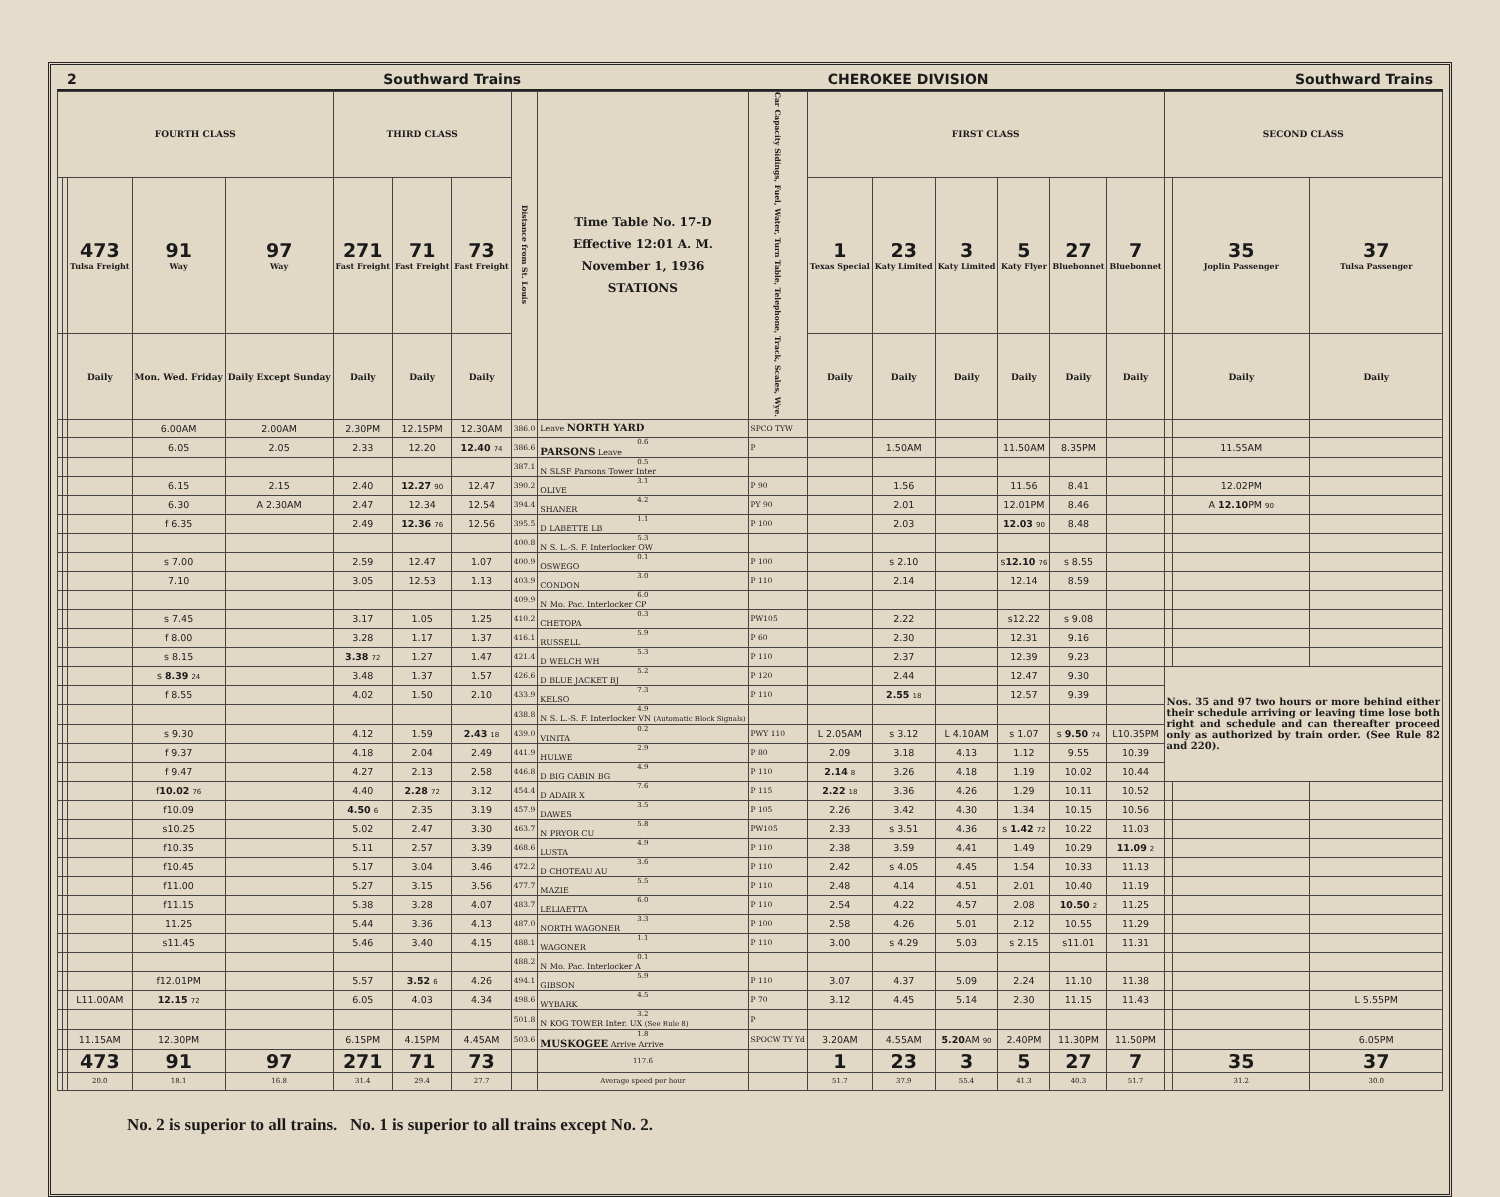2 Southward Trains CHEROKEE DIVISION Southward Trains
| FOURTH CLASS | | | | | THIRD CLASS | | | Distance from St. Louis | Time Table No. 17-D Effective 12:01 A. M. November 1, 1936 STATIONS | Car Capacity Sidings, Fuel, Water, Turn Table, Telephone, Track, Scales, Wye. | FIRST CLASS | | | | | | SECOND CLASS | | |
| --- | --- | --- | --- | --- | --- | --- | --- | --- | --- | --- | --- | --- | --- | --- | --- | --- | --- | --- | --- |
| | | 473 Tulsa Freight | 91 Way | 97 Way | 271 Fast Freight | 71 Fast Freight | 73 Fast Freight | | | | 1 Texas Special | 23 Katy Limited | 3 Katy Limited | 5 Katy Flyer | 27 Bluebonnet | 7 Bluebonnet | | 35 Joplin Passenger | 37 Tulsa Passenger |
| | | Daily | Mon. Wed. Friday | Daily Except Sunday | Daily | Daily | Daily | | | | Daily | Daily | Daily | Daily | Daily | Daily | | Daily | Daily |
| | | | 6.00AM | 2.00AM | 2.30PM | 12.15PM | 12.30AM | 386.0 | Leave NORTH YARD | SPCO TYW | | | | | | | | | |
| | | | 6.05 | 2.05 | 2.33 | 12.20 | 12.40 74 | 386.6 | 0.6 PARSONS Leave | P | | 1.50AM | | 11.50AM | 8.35PM | | | 11.55AM | |
| | | | | | | | | 387.1 | 0.5 N SLSF Parsons Tower Inter | | | | | | | | | | |
| | | | 6.15 | 2.15 | 2.40 | 12.27 90 | 12.47 | 390.2 | 3.1 OLIVE | P 90 | | 1.56 | | 11.56 | 8.41 | | | 12.02PM | |
| | | | 6.30 | A 2.30AM | 2.47 | 12.34 | 12.54 | 394.4 | 4.2 SHANER | PY 90 | | 2.01 | | 12.01PM | 8.46 | | | A 12.10 PM 90 | |
| | | | f 6.35 | | 2.49 | 12.36 76 | 12.56 | 395.5 | 1.1 D LABETTE LB | P 100 | | 2.03 | | 12.03 90 | 8.48 | | | | |
| | | | | | | | | 400.8 | 5.3 N S. L.-S. F. Interlocker OW | | | | | | | | | | |
| | | | s 7.00 | | 2.59 | 12.47 | 1.07 | 400.9 | 0.1 OSWEGO | P 100 | | s 2.10 | | s 12.10 76 | s 8.55 | | | | |
| | | | 7.10 | | 3.05 | 12.53 | 1.13 | 403.9 | 3.0 CONDON | P 110 | | 2.14 | | 12.14 | 8.59 | | | | |
| | | | | | | | | 409.9 | 6.0 N Mo. Pac. Interlocker CP | | | | | | | | | | |
| | | | s 7.45 | | 3.17 | 1.05 | 1.25 | 410.2 | 0.3 CHETOPA | PW105 | | 2.22 | | s12.22 | s 9.08 | | | | |
| | | | f 8.00 | | 3.28 | 1.17 | 1.37 | 416.1 | 5.9 RUSSELL | P 60 | | 2.30 | | 12.31 | 9.16 | | | | |
| | | | s 8.15 | | 3.38 72 | 1.27 | 1.47 | 421.4 | 5.3 D WELCH WH | P 110 | | 2.37 | | 12.39 | 9.23 | | | | |
| | | | s 8.39 24 | | 3.48 | 1.37 | 1.57 | 426.6 | 5.2 D BLUE JACKET BJ | P 120 | | 2.44 | | 12.47 | 9.30 | | Nos. 35 and 97 two hours or more behind either their schedule arriving or leaving time lose both right and schedule and can thereafter proceed only as authorized by train order. (See Rule 82 and 220). | | |
| | | | f 8.55 | | 4.02 | 1.50 | 2.10 | 433.9 | 7.3 KELSO | P 110 | | 2.55 18 | | 12.57 | 9.39 | | | | |
| | | | | | | | | 438.8 | 4.9 N S. L.-S. F. Interlocker VN (Automatic Block Signals) | | | | | | | | | | |
| | | | s 9.30 | | 4.12 | 1.59 | 2.43 18 | 439.0 | 0.2 VINITA | PWY 110 | L 2.05AM | s 3.12 | L 4.10AM | s 1.07 | s 9.50 74 | L10.35PM | | | |
| | | | f 9.37 | | 4.18 | 2.04 | 2.49 | 441.9 | 2.9 HULWE | P 80 | 2.09 | 3.18 | 4.13 | 1.12 | 9.55 | 10.39 | | | |
| | | | f 9.47 | | 4.27 | 2.13 | 2.58 | 446.8 | 4.9 D BIG CABIN BG | P 110 | 2.14 8 | 3.26 | 4.18 | 1.19 | 10.02 | 10.44 | | | |
| | | | f 10.02 76 | | 4.40 | 2.28 72 | 3.12 | 454.4 | 7.6 D ADAIR X | P 115 | 2.22 18 | 3.36 | 4.26 | 1.29 | 10.11 | 10.52 | | | |
| | | | f10.09 | | 4.50 6 | 2.35 | 3.19 | 457.9 | 3.5 DAWES | P 105 | 2.26 | 3.42 | 4.30 | 1.34 | 10.15 | 10.56 | | | |
| | | | s10.25 | | 5.02 | 2.47 | 3.30 | 463.7 | 5.8 N PRYOR CU | PW105 | 2.33 | s 3.51 | 4.36 | s 1.42 72 | 10.22 | 11.03 | | | |
| | | | f10.35 | | 5.11 | 2.57 | 3.39 | 468.6 | 4.9 LUSTA | P 110 | 2.38 | 3.59 | 4.41 | 1.49 | 10.29 | 11.09 2 | | | |
| | | | f10.45 | | 5.17 | 3.04 | 3.46 | 472.2 | 3.6 D CHOTEAU AU | P 110 | 2.42 | s 4.05 | 4.45 | 1.54 | 10.33 | 11.13 | | | |
| | | | f11.00 | | 5.27 | 3.15 | 3.56 | 477.7 | 5.5 MAZIE | P 110 | 2.48 | 4.14 | 4.51 | 2.01 | 10.40 | 11.19 | | | |
| | | | f11.15 | | 5.38 | 3.28 | 4.07 | 483.7 | 6.0 LELIAETTA | P 110 | 2.54 | 4.22 | 4.57 | 2.08 | 10.50 2 | 11.25 | | | |
| | | | 11.25 | | 5.44 | 3.36 | 4.13 | 487.0 | 3.3 NORTH WAGONER | P 100 | 2.58 | 4.26 | 5.01 | 2.12 | 10.55 | 11.29 | | | |
| | | | s11.45 | | 5.46 | 3.40 | 4.15 | 488.1 | 1.1 WAGONER | P 110 | 3.00 | s 4.29 | 5.03 | s 2.15 | s11.01 | 11.31 | | | |
| | | | | | | | | 488.2 | 0.1 N Mo. Pac. Interlocker A | | | | | | | | | | |
| | | | f12.01PM | | 5.57 | 3.52 6 | 4.26 | 494.1 | 5.9 GIBSON | P 110 | 3.07 | 4.37 | 5.09 | 2.24 | 11.10 | 11.38 | | | |
| | | L11.00AM | 12.15 72 | | 6.05 | 4.03 | 4.34 | 498.6 | 4.5 WYBARK | P 70 | 3.12 | 4.45 | 5.14 | 2.30 | 11.15 | 11.43 | | | L 5.55PM |
| | | | | | | | | 501.8 | 3.2 N KOG TOWER Inter. UX (See Rule 8) | P | | | | | | | | | |
| | | 11.15AM | 12.30PM | | 6.15PM | 4.15PM | 4.45AM | 503.6 | 1.8 MUSKOGEE Arrive Arrive | SPOCW TY Yd | 3.20AM | 4.55AM | 5.20 AM 90 | 2.40PM | 11.30PM | 11.50PM | | | 6.05PM |
| | | 473 | 91 | 97 | 271 | 71 | 73 | | 117.6 | | 1 | 23 | 3 | 5 | 27 | 7 | | 35 | 37 |
| | | 20.0 | 18.1 | 16.8 | 31.4 | 29.4 | 27.7 | | Average speed per hour | | 51.7 | 37.9 | 55.4 | 41.3 | 40.3 | 51.7 | | 31.2 | 30.0 |
No. 2 is superior to all trains. No. 1 is superior to all trains except No. 2.